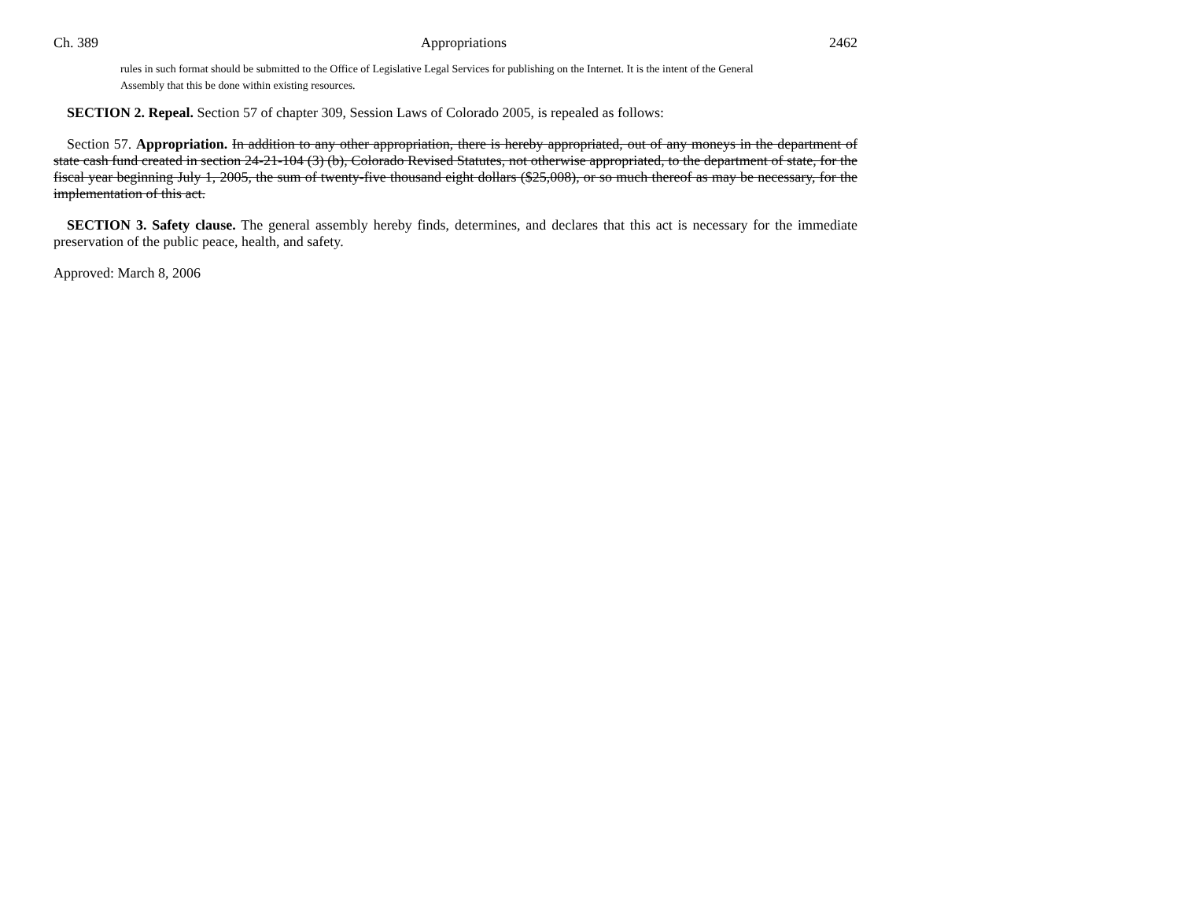Ch. 389 Appropriations 2462
rules in such format should be submitted to the Office of Legislative Legal Services for publishing on the Internet. It is the intent of the General Assembly that this be done within existing resources.
SECTION 2. Repeal. Section 57 of chapter 309, Session Laws of Colorado 2005, is repealed as follows:
Section 57. Appropriation. In addition to any other appropriation, there is hereby appropriated, out of any moneys in the department of state cash fund created in section 24-21-104 (3) (b), Colorado Revised Statutes, not otherwise appropriated, to the department of state, for the fiscal year beginning July 1, 2005, the sum of twenty-five thousand eight dollars ($25,008), or so much thereof as may be necessary, for the implementation of this act.
SECTION 3. Safety clause. The general assembly hereby finds, determines, and declares that this act is necessary for the immediate preservation of the public peace, health, and safety.
Approved: March 8, 2006